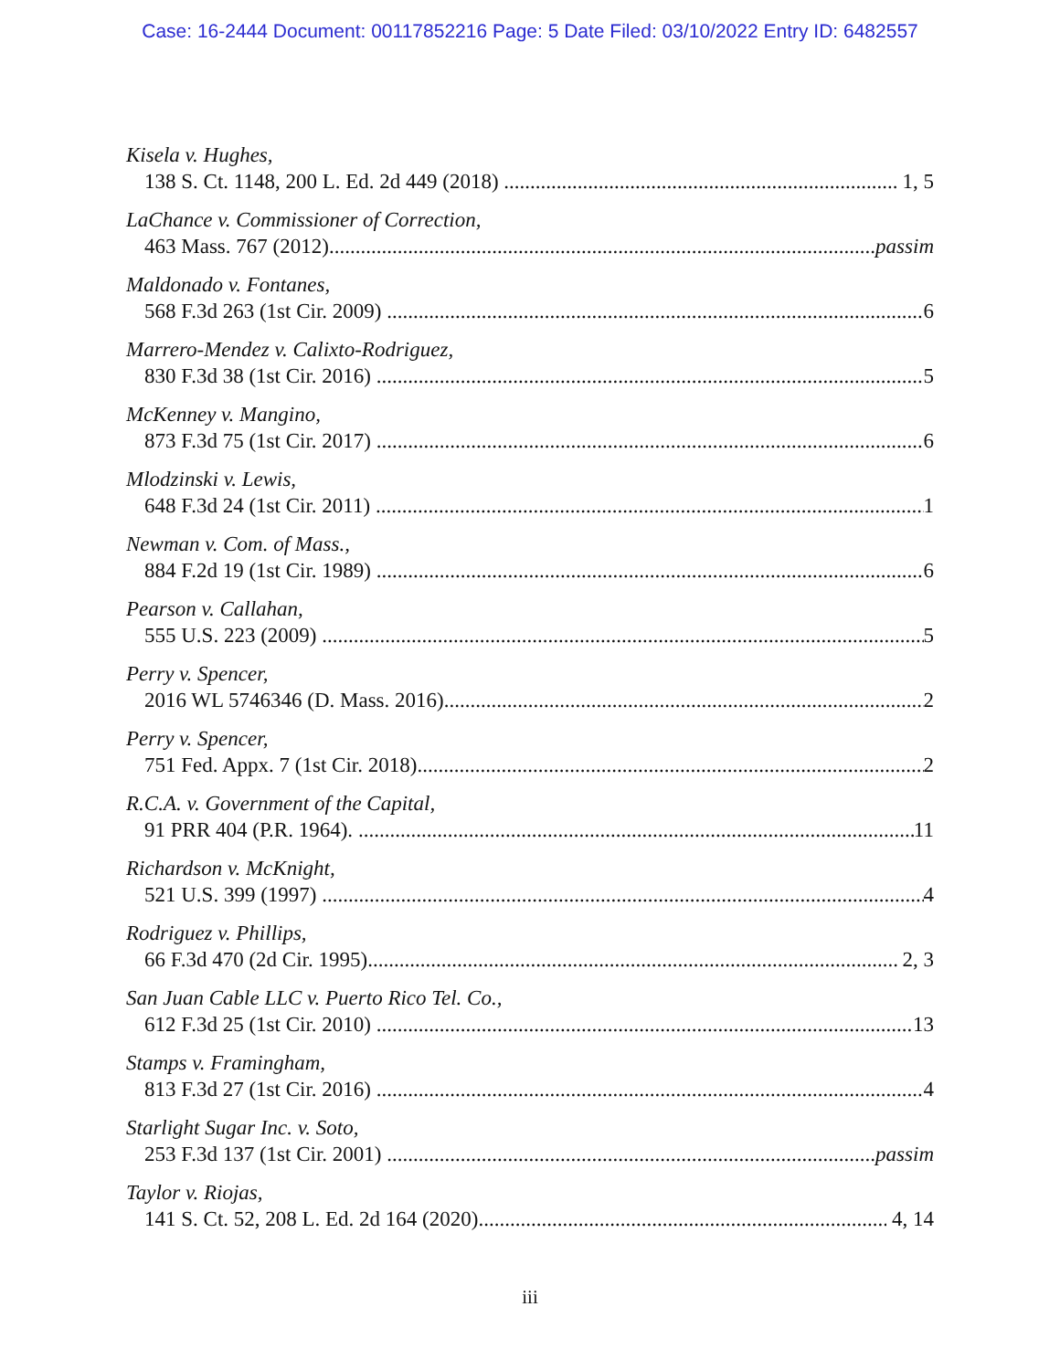Case: 16-2444 Document: 00117852216 Page: 5 Date Filed: 03/10/2022 Entry ID: 6482557
Kisela v. Hughes,
138 S. Ct. 1148, 200 L. Ed. 2d 449 (2018) 1, 5
LaChance v. Commissioner of Correction,
463 Mass. 767 (2012) passim
Maldonado v. Fontanes,
568 F.3d 263 (1st Cir. 2009) 6
Marrero-Mendez v. Calixto-Rodriguez,
830 F.3d 38 (1st Cir. 2016) 5
McKenney v. Mangino,
873 F.3d 75 (1st Cir. 2017) 6
Mlodzinski v. Lewis,
648 F.3d 24 (1st Cir. 2011) 1
Newman v. Com. of Mass.,
884 F.2d 19 (1st Cir. 1989) 6
Pearson v. Callahan,
555 U.S. 223 (2009) 5
Perry v. Spencer,
2016 WL 5746346 (D. Mass. 2016) 2
Perry v. Spencer,
751 Fed. Appx. 7 (1st Cir. 2018) 2
R.C.A. v. Government of the Capital,
91 PRR 404 (P.R. 1964). 11
Richardson v. McKnight,
521 U.S. 399 (1997) 4
Rodriguez v. Phillips,
66 F.3d 470 (2d Cir. 1995) 2, 3
San Juan Cable LLC v. Puerto Rico Tel. Co.,
612 F.3d 25 (1st Cir. 2010) 13
Stamps v. Framingham,
813 F.3d 27 (1st Cir. 2016) 4
Starlight Sugar Inc. v. Soto,
253 F.3d 137 (1st Cir. 2001) passim
Taylor v. Riojas,
141 S. Ct. 52, 208 L. Ed. 2d 164 (2020) 4, 14
iii